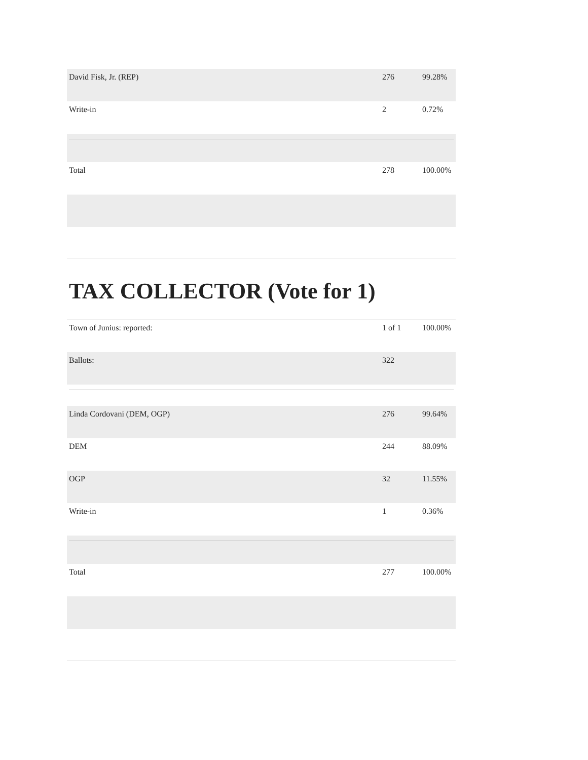| David Fisk, Jr. (REP) | 276 | 99.28% |
| Write-in | 2 | 0.72% |
| Total | 278 | 100.00% |
TAX COLLECTOR (Vote for 1)
| Town of Junius: reported: | 1 of 1 | 100.00% |
| Ballots: | 322 | |
| Linda Cordovani (DEM, OGP) | 276 | 99.64% |
| DEM | 244 | 88.09% |
| OGP | 32 | 11.55% |
| Write-in | 1 | 0.36% |
| Total | 277 | 100.00% |